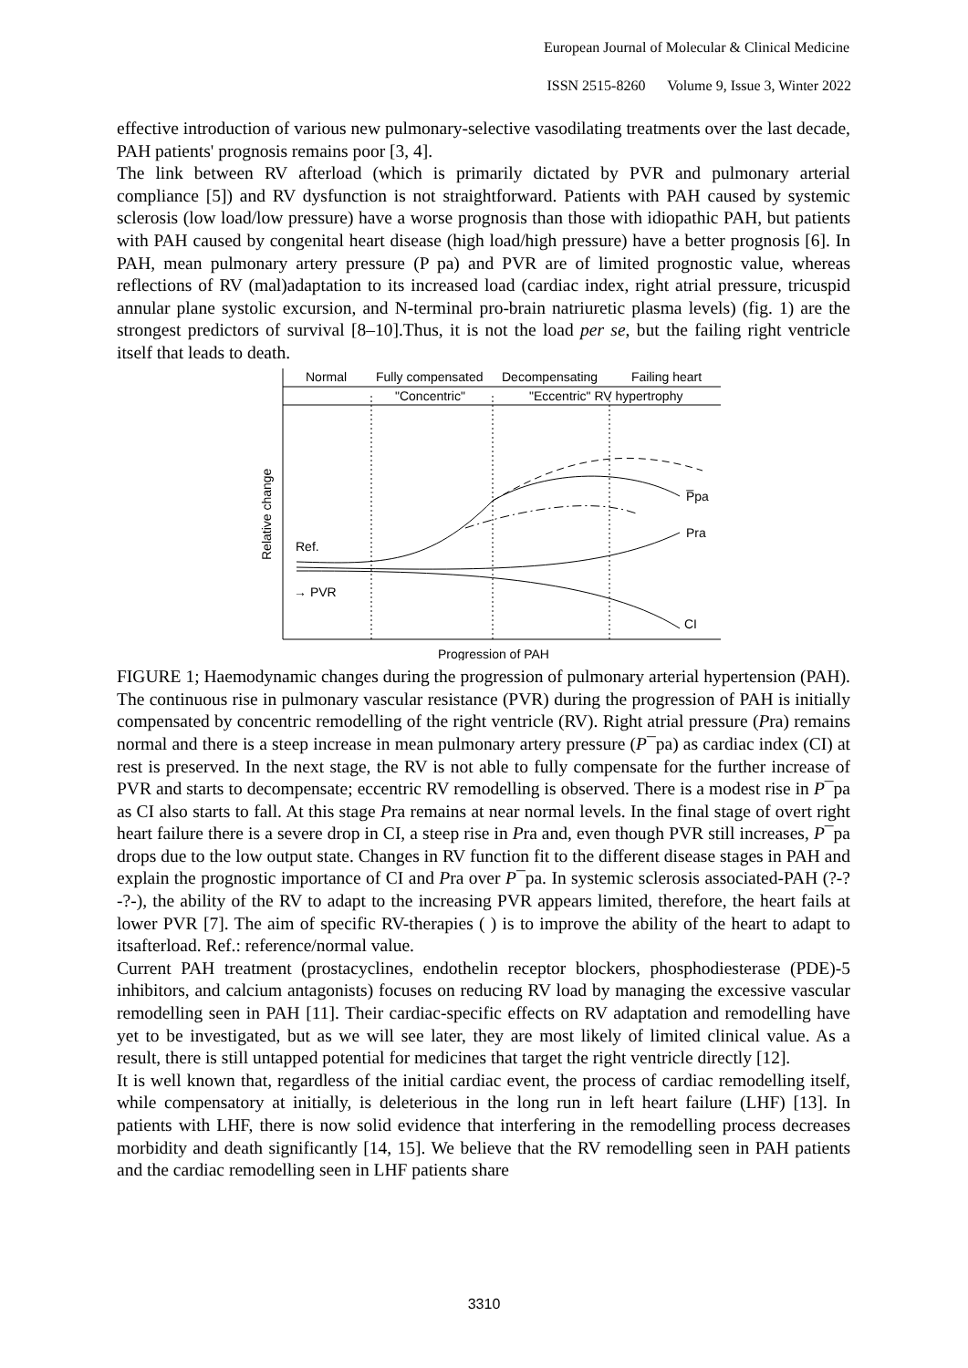European Journal of Molecular & Clinical Medicine
ISSN 2515-8260 Volume 9, Issue 3, Winter 2022
effective introduction of various new pulmonary-selective vasodilating treatments over the last decade, PAH patients' prognosis remains poor [3, 4].
The link between RV afterload (which is primarily dictated by PVR and pulmonary arterial compliance [5]) and RV dysfunction is not straightforward. Patients with PAH caused by systemic sclerosis (low load/low pressure) have a worse prognosis than those with idiopathic PAH, but patients with PAH caused by congenital heart disease (high load/high pressure) have a better prognosis [6]. In PAH, mean pulmonary artery pressure (P pa) and PVR are of limited prognostic value, whereas reflections of RV (mal)adaptation to its increased load (cardiac index, right atrial pressure, tricuspid annular plane systolic excursion, and N-terminal pro-brain natriuretic plasma levels) (fig. 1) are the strongest predictors of survival [8–10].Thus, it is not the load per se, but the failing right ventricle itself that leads to death.
Normal
Fully compensated
Decompensating
Failing heart
"Concentric"
"Eccentric" RV hypertrophy
Relative change
Ref.
→ PVR
P̅pa
Pra
CI
Progression of PAH
FIGURE 1; Haemodynamic changes during the progression of pulmonary arterial hypertension (PAH). The continuous rise in pulmonary vascular resistance (PVR) during the progression of PAH is initially compensated by concentric remodelling of the right ventricle (RV). Right atrial pressure (Pra) remains normal and there is a steep increase in mean pulmonary artery pressure (P¯pa) as cardiac index (CI) at rest is preserved. In the next stage, the RV is not able to fully compensate for the further increase of PVR and starts to decompensate; eccentric RV remodelling is observed. There is a modest rise in P¯pa as CI also starts to fall. At this stage Pra remains at near normal levels. In the final stage of overt right heart failure there is a severe drop in CI, a steep rise in Pra and, even though PVR still increases, P¯pa drops due to the low output state. Changes in RV function fit to the different disease stages in PAH and explain the prognostic importance of CI and Pra over P¯pa. In systemic sclerosis associated-PAH (?-?-?-), the ability of the RV to adapt to the increasing PVR appears limited, therefore, the heart fails at lower PVR [7]. The aim of specific RV-therapies ( ) is to improve the ability of the heart to adapt to itsafterload. Ref.: reference/normal value.
Current PAH treatment (prostacyclines, endothelin receptor blockers, phosphodiesterase (PDE)-5 inhibitors, and calcium antagonists) focuses on reducing RV load by managing the excessive vascular remodelling seen in PAH [11]. Their cardiac-specific effects on RV adaptation and remodelling have yet to be investigated, but as we will see later, they are most likely of limited clinical value. As a result, there is still untapped potential for medicines that target the right ventricle directly [12].
It is well known that, regardless of the initial cardiac event, the process of cardiac remodelling itself, while compensatory at initially, is deleterious in the long run in left heart failure (LHF) [13]. In patients with LHF, there is now solid evidence that interfering in the remodelling process decreases morbidity and death significantly [14, 15]. We believe that the RV remodelling seen in PAH patients and the cardiac remodelling seen in LHF patients share
3310